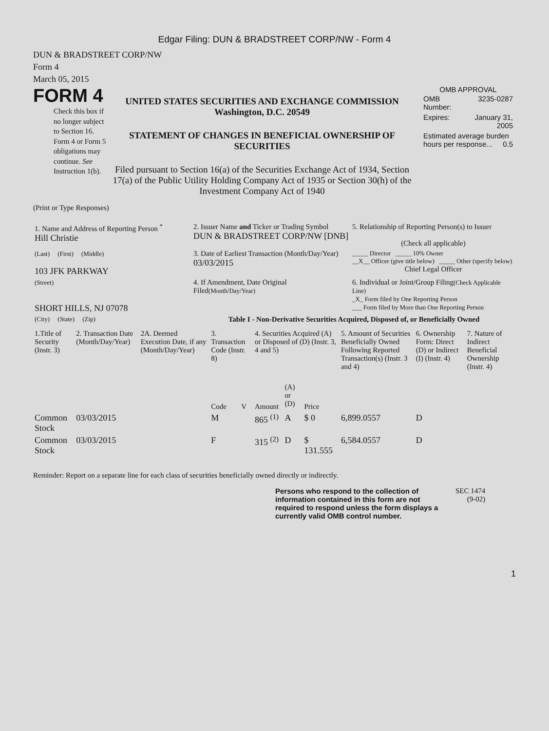Edgar Filing: DUN & BRADSTREET CORP/NW - Form 4
DUN & BRADSTREET CORP/NW
Form 4
March 05, 2015
FORM 4
Check this box if no longer subject to Section 16. Form 4 or Form 5 obligations may continue. See Instruction 1(b).
UNITED STATES SECURITIES AND EXCHANGE COMMISSION
Washington, D.C. 20549
STATEMENT OF CHANGES IN BENEFICIAL OWNERSHIP OF SECURITIES
Filed pursuant to Section 16(a) of the Securities Exchange Act of 1934, Section 17(a) of the Public Utility Holding Company Act of 1935 or Section 30(h) of the Investment Company Act of 1940
OMB APPROVAL
| OMB Number: | 3235-0287 |
| Expires: | January 31, 2005 |
| Estimated average burden hours per response... 0.5 | |
(Print or Type Responses)
| 1. Name and Address of Reporting Person <sup>*</sup> Hill Christie | 2. Issuer Name and Ticker or Trading Symbol DUN & BRADSTREET CORP/NW [DNB] | 5. Relationship of Reporting Person(s) to Issuer (Check all applicable) |
| (Last) (First) (Middle) 103 JFK PARKWAY | 3. Date of Earliest Transaction (Month/Day/Year) 03/03/2015 | _____ Director _____ 10% Owner __X__ Officer (give title below) _____ Other (specify below) Chief Legal Officer |
| (Street) SHORT HILLS, NJ 07078 | 4. If Amendment, Date Original Filed (Month/Day/Year) | 6. Individual or Joint/Group Filing (Check Applicable Line) _X_ Form filed by One Reporting Person ___ Form filed by More than One Reporting Person |
| (City) (State) (Zip) | Table I - Non-Derivative Securities Acquired, Disposed of, or Beneficially Owned | |
| 1.Title of Security (Instr. 3) | 2. Transaction Date (Month/Day/Year) | 2A. Deemed Execution Date, if any (Month/Day/Year) | 3. Transaction Code (Instr. 8) | | 4. Securities Acquired (A) or Disposed of (D) (Instr. 3, 4 and 5) | | | 5. Amount of Securities Beneficially Owned Following Reported Transaction(s) (Instr. 3 and 4) | 6. Ownership Form: Direct (D) or Indirect (I) (Instr. 4) | 7. Nature of Indirect Beneficial Ownership (Instr. 4) |
| --- | --- | --- | --- | --- | --- | --- | --- | --- | --- | --- |
| | | | Code | V | Amount | (A) or (D) | Price | | | |
| Common Stock | 03/03/2015 | | M | | 865 <sup>(1)</sup> | A | $ 0 | 6,899.0557 | D | |
| Common Stock | 03/03/2015 | | F | | 315 <sup>(2)</sup> | D | $ 131.555 | 6,584.0557 | D | |
Reminder: Report on a separate line for each class of securities beneficially owned directly or indirectly.
Persons who respond to the collection of information contained in this form are not required to respond unless the form displays a currently valid OMB control number.
SEC 1474
(9-02)
1